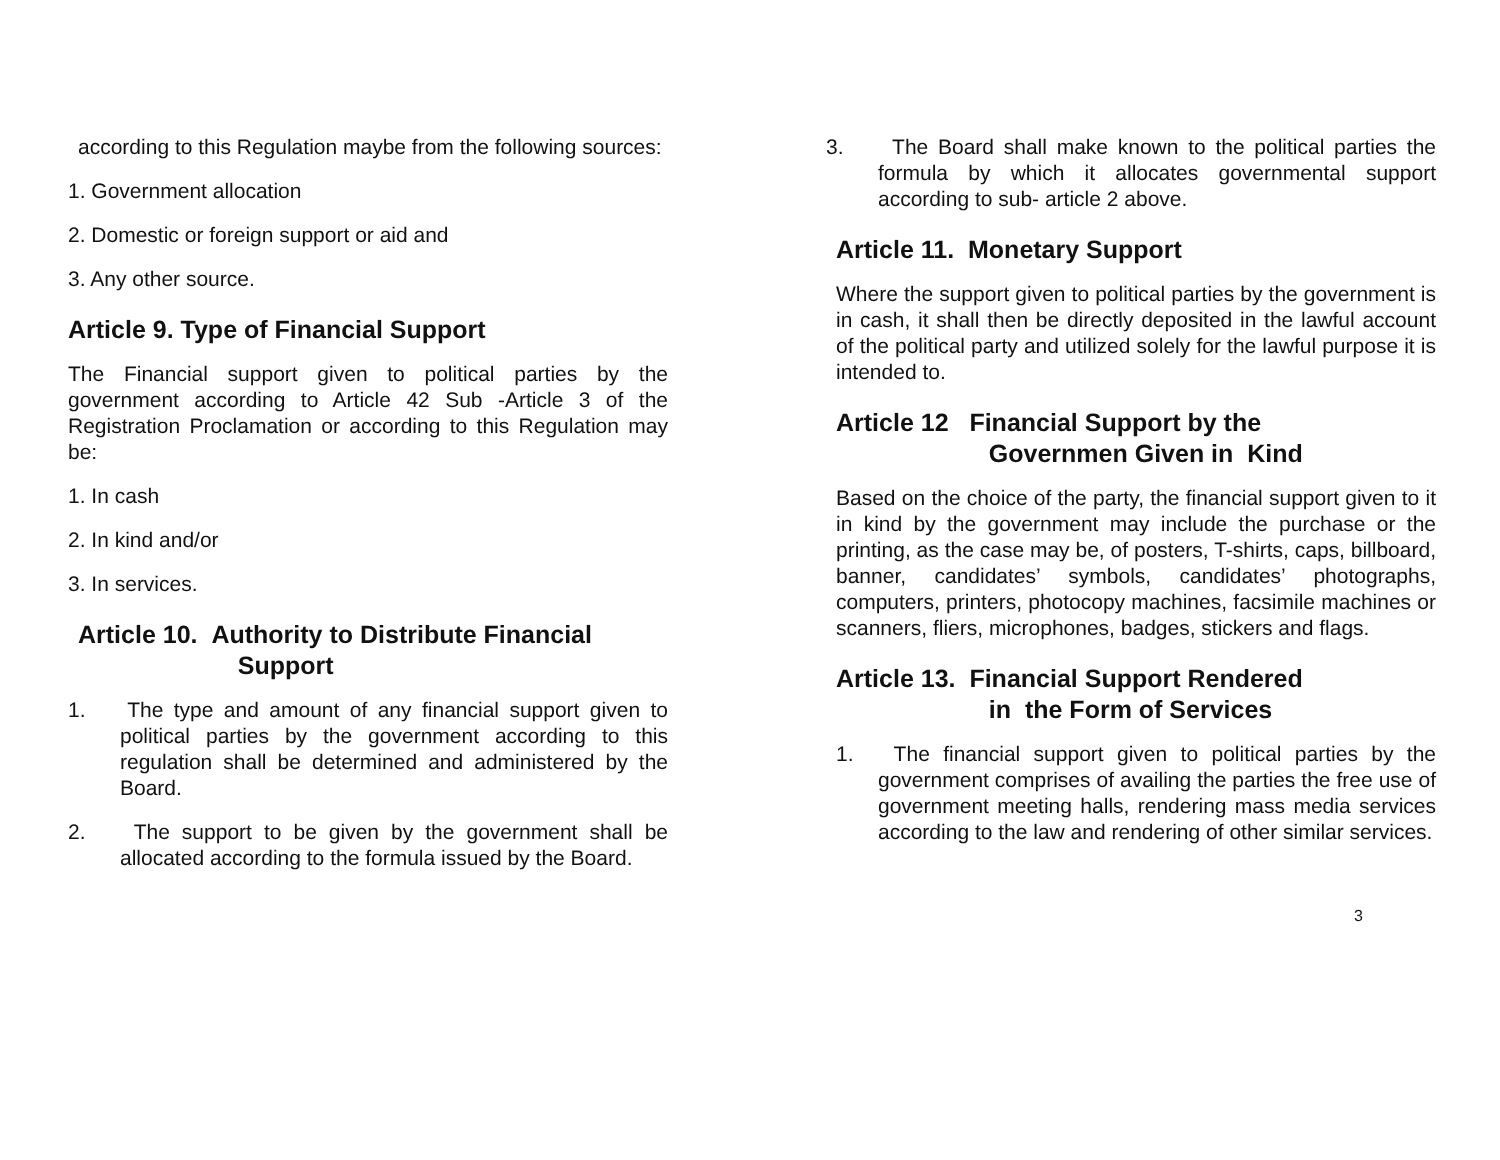according to this Regulation maybe from the following sources:
1. Government allocation
2. Domestic or foreign support or aid and
3. Any other source.
Article 9. Type of Financial Support
The Financial support given to political parties by the government according to Article 42 Sub -Article 3 of the Registration Proclamation or according to this Regulation may be:
1. In cash
2. In kind and/or
3. In services.
Article 10. Authority to Distribute Financial
Support
1. The type and amount of any financial support given to political parties by the government according to this regulation shall be determined and administered by the Board.
2. The support to be given by the government shall be allocated according to the formula issued by the Board.
3. The Board shall make known to the political parties the formula by which it allocates governmental support according to sub- article 2 above.
Article 11. Monetary Support
Where the support given to political parties by the government is in cash, it shall then be directly deposited in the lawful account of the political party and utilized solely for the lawful purpose it is intended to.
Article 12 Financial Support by the
Governmen Given in Kind
Based on the choice of the party, the financial support given to it in kind by the government may include the purchase or the printing, as the case may be, of posters, T-shirts, caps, billboard, banner, candidates’ symbols, candidates’ photographs, computers, printers, photocopy machines, facsimile machines or scanners, fliers, microphones, badges, stickers and flags.
Article 13. Financial Support Rendered
in the Form of Services
1. The financial support given to political parties by the government comprises of availing the parties the free use of government meeting halls, rendering mass media services according to the law and rendering of other similar services.
3